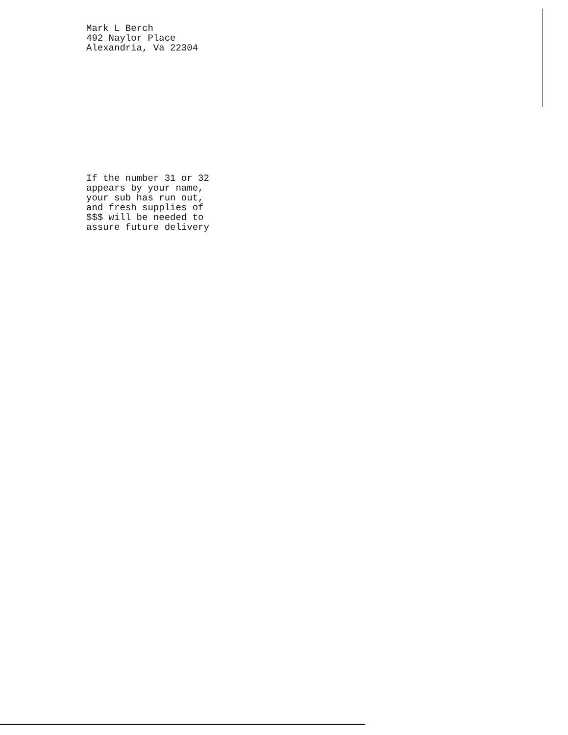Mark L Berch
492 Naylor Place
Alexandria, Va 22304
If the number 31 or 32
appears by your name,
your sub has run out,
and fresh supplies of
$$$ will be needed to
assure future delivery